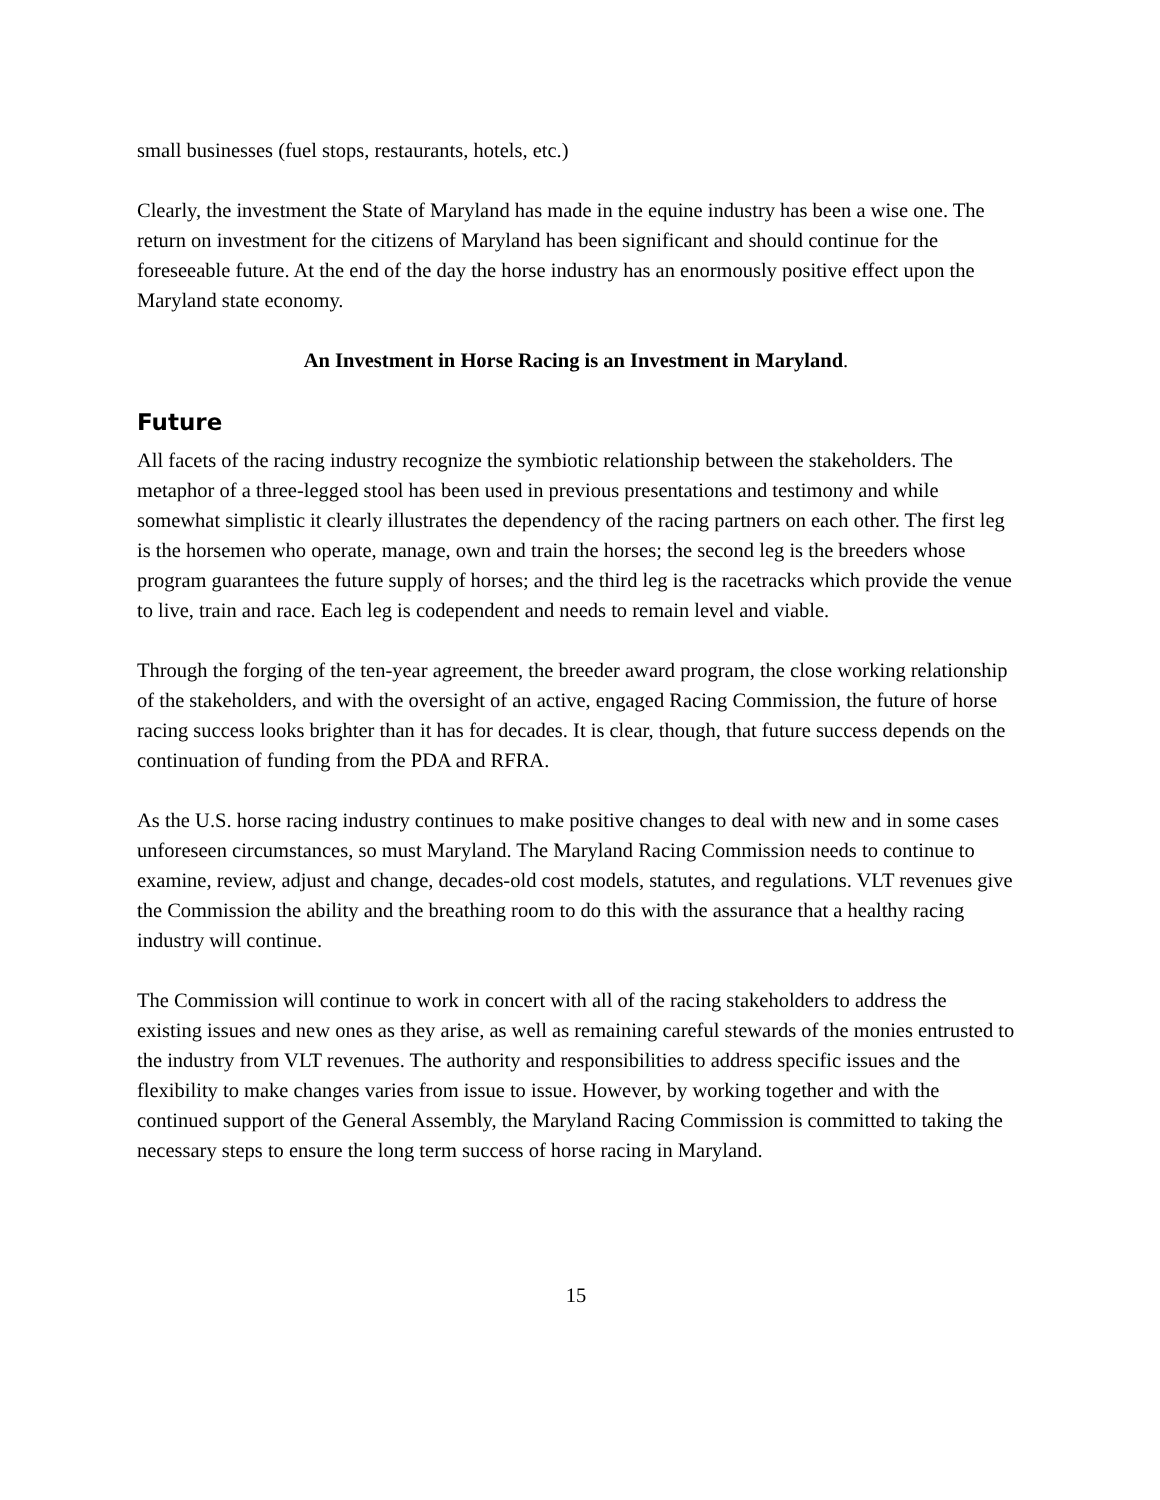small businesses (fuel stops, restaurants, hotels, etc.)
Clearly, the investment the State of Maryland has made in the equine industry has been a wise one. The return on investment for the citizens of Maryland has been significant and should continue for the foreseeable future. At the end of the day the horse industry has an enormously positive effect upon the Maryland state economy.
An Investment in Horse Racing is an Investment in Maryland.
Future
All facets of the racing industry recognize the symbiotic relationship between the stakeholders. The metaphor of a three-legged stool has been used in previous presentations and testimony and while somewhat simplistic it clearly illustrates the dependency of the racing partners on each other. The first leg is the horsemen who operate, manage, own and train the horses; the second leg is the breeders whose program guarantees the future supply of horses; and the third leg is the racetracks which provide the venue to live, train and race. Each leg is codependent and needs to remain level and viable.
Through the forging of the ten-year agreement, the breeder award program, the close working relationship of the stakeholders, and with the oversight of an active, engaged Racing Commission, the future of horse racing success looks brighter than it has for decades. It is clear, though, that future success depends on the continuation of funding from the PDA and RFRA.
As the U.S. horse racing industry continues to make positive changes to deal with new and in some cases unforeseen circumstances, so must Maryland. The Maryland Racing Commission needs to continue to examine, review, adjust and change, decades-old cost models, statutes, and regulations. VLT revenues give the Commission the ability and the breathing room to do this with the assurance that a healthy racing industry will continue.
The Commission will continue to work in concert with all of the racing stakeholders to address the existing issues and new ones as they arise, as well as remaining careful stewards of the monies entrusted to the industry from VLT revenues. The authority and responsibilities to address specific issues and the flexibility to make changes varies from issue to issue. However, by working together and with the continued support of the General Assembly, the Maryland Racing Commission is committed to taking the necessary steps to ensure the long term success of horse racing in Maryland.
15